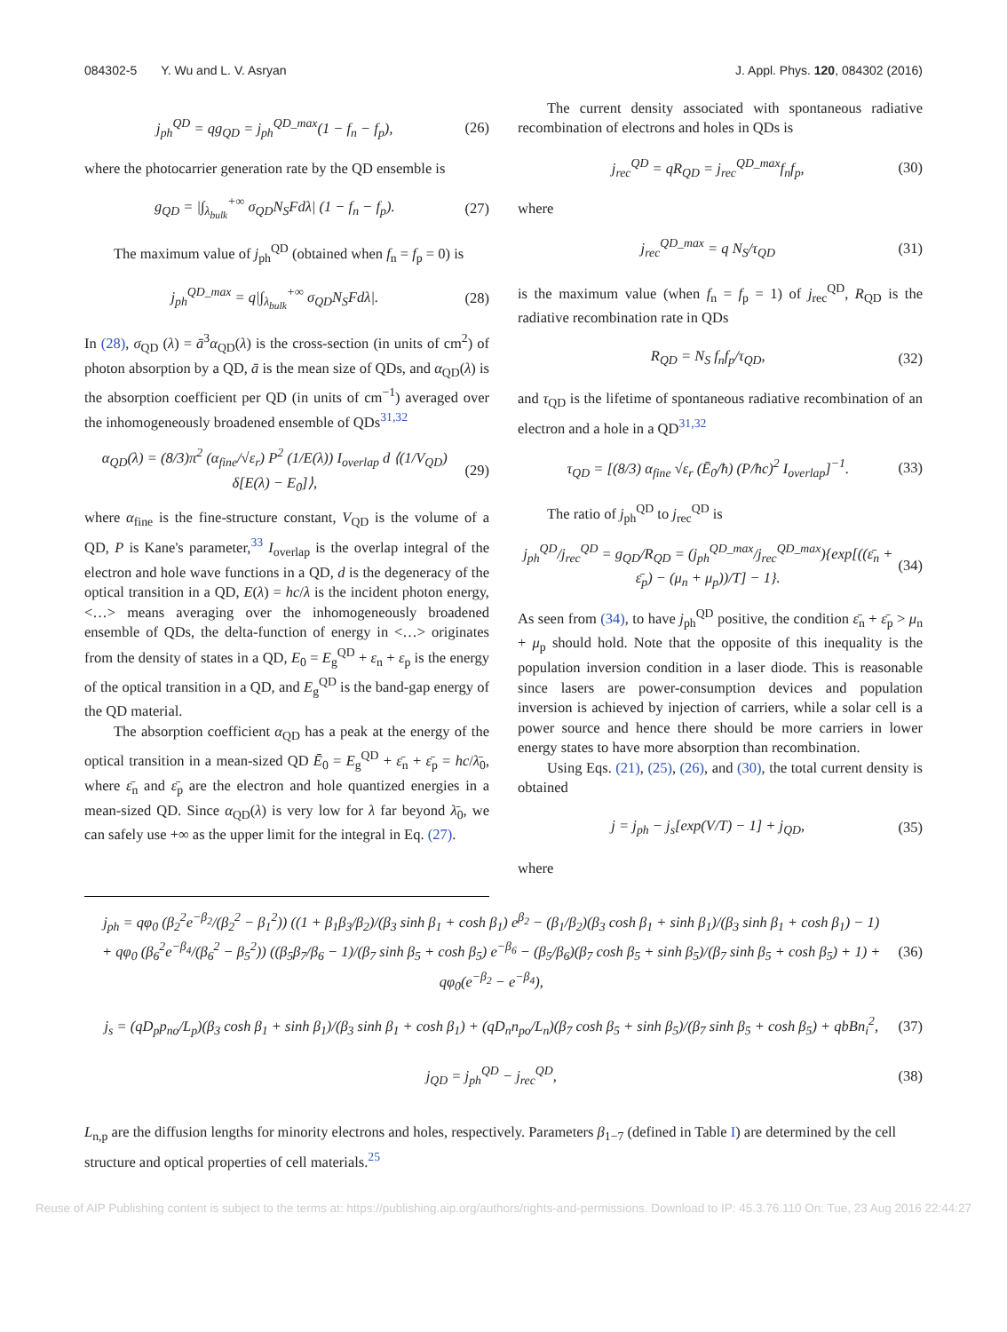084302-5 Y. Wu and L. V. Asryan J. Appl. Phys. 120, 084302 (2016)
j<sub>ph</sub><sup>QD</sup> = qg<sub>QD</sub> = j<sub>ph</sub><sup>QD_max</sup>(1 − f<sub>n</sub> − f<sub>p</sub>), (26)
where the photocarrier generation rate by the QD ensemble is
g<sub>QD</sub> = |∫<sub>λ<sub>bulk</sub></sub><sup>+∞</sup> σ<sub>QD</sub>N<sub>S</sub>Fdλ| (1 − f<sub>n</sub> − f<sub>p</sub>). (27)
The maximum value of j<sub>ph</sub><sup>QD</sup> (obtained when f<sub>n</sub> = f<sub>p</sub> = 0) is
j<sub>ph</sub><sup>QD_max</sup> = q|∫<sub>λ<sub>bulk</sub></sub><sup>+∞</sup> σ<sub>QD</sub>N<sub>S</sub>Fdλ|. (28)
In (28), σ<sub>QD</sub> (λ) = ā<sup>3</sup>α<sub>QD</sub>(λ) is the cross-section (in units of cm<sup>2</sup>) of photon absorption by a QD, ā is the mean size of QDs, and α<sub>QD</sub>(λ) is the absorption coefficient per QD (in units of cm<sup>−1</sup>) averaged over the inhomogeneously broadened ensemble of QDs<sup>31,32</sup>
α<sub>QD</sub>(λ) = (8/3)π<sup>2</sup> (α<sub>fine</sub>/√ε<sub>r</sub>) P<sup>2</sup> (1/E(λ)) I<sub>overlap</sub> d ⟨(1/V<sub>QD</sub>) δ[E(λ) − E<sub>0</sub>]⟩, (29)
where α<sub>fine</sub> is the fine-structure constant, V<sub>QD</sub> is the volume of a QD, P is Kane's parameter,<sup>33</sup> I<sub>overlap</sub> is the overlap integral of the electron and hole wave functions in a QD, d is the degeneracy of the optical transition in a QD, E(λ) = hc/λ is the incident photon energy, <…> means averaging over the inhomogeneously broadened ensemble of QDs, the delta-function of energy in <…> originates from the density of states in a QD, E<sub>0</sub> = E<sub>g</sub><sup>QD</sup> + ε<sub>n</sub> + ε<sub>p</sub> is the energy of the optical transition in a QD, and E<sub>g</sub><sup>QD</sup> is the band-gap energy of the QD material.
The absorption coefficient α<sub>QD</sub> has a peak at the energy of the optical transition in a mean-sized QD Ē<sub>0</sub> = E<sub>g</sub><sup>QD</sup> + ε̄<sub>n</sub> + ε̄<sub>p</sub> = hc/λ̄<sub>0</sub>, where ε̄<sub>n</sub> and ε̄<sub>p</sub> are the electron and hole quantized energies in a mean-sized QD. Since α<sub>QD</sub>(λ) is very low for λ far beyond λ̄<sub>0</sub>, we can safely use +∞ as the upper limit for the integral in Eq. (27).
The current density associated with spontaneous radiative recombination of electrons and holes in QDs is
j<sub>rec</sub><sup>QD</sup> = qR<sub>QD</sub> = j<sub>rec</sub><sup>QD_max</sup>f<sub>n</sub>f<sub>p</sub>, (30)
where
j<sub>rec</sub><sup>QD_max</sup> = q N<sub>S</sub>/τ<sub>QD</sub> (31)
is the maximum value (when f<sub>n</sub> = f<sub>p</sub> = 1) of j<sub>rec</sub><sup>QD</sup>, R<sub>QD</sub> is the radiative recombination rate in QDs
R<sub>QD</sub> = N<sub>S</sub> f<sub>n</sub>f<sub>p</sub>/τ<sub>QD</sub>, (32)
and τ<sub>QD</sub> is the lifetime of spontaneous radiative recombination of an electron and a hole in a QD<sup>31,32</sup>
τ<sub>QD</sub> = [(8/3) α<sub>fine</sub> √ε<sub>r</sub> (Ē<sub>0</sub>/ħ) (P/ħc)<sup>2</sup> I<sub>overlap</sub>]<sup>−1</sup>. (33)
The ratio of j<sub>ph</sub><sup>QD</sup> to j<sub>rec</sub><sup>QD</sup> is
j<sub>ph</sub><sup>QD</sup>/j<sub>rec</sub><sup>QD</sup> = g<sub>QD</sub>/R<sub>QD</sub> = (j<sub>ph</sub><sup>QD_max</sup>/j<sub>rec</sub><sup>QD_max</sup>){exp[((ε̄<sub>n</sub> + ε̄<sub>p</sub>) − (μ<sub>n</sub> + μ<sub>p</sub>))/T] − 1}. (34)
As seen from (34), to have j<sub>ph</sub><sup>QD</sup> positive, the condition ε̄<sub>n</sub> + ε̄<sub>p</sub> > μ<sub>n</sub> + μ<sub>p</sub> should hold. Note that the opposite of this inequality is the population inversion condition in a laser diode. This is reasonable since lasers are power-consumption devices and population inversion is achieved by injection of carriers, while a solar cell is a power source and hence there should be more carriers in lower energy states to have more absorption than recombination.
Using Eqs. (21), (25), (26), and (30), the total current density is obtained
j = j<sub>ph</sub> − j<sub>s</sub>[exp(V/T) − 1] + j<sub>QD</sub>, (35)
where
j<sub>ph</sub> = qφ<sub>0</sub> (β<sub>2</sub><sup>2</sup>e<sup>−β<sub>2</sub></sup>/(β<sub>2</sub><sup>2</sup> − β<sub>1</sub><sup>2</sup>)) ((1 + β<sub>1</sub>β<sub>3</sub>/β<sub>2</sub>)/(β<sub>3</sub> sinh β<sub>1</sub> + cosh β<sub>1</sub>) e<sup>β<sub>2</sub></sup> − (β<sub>1</sub>/β<sub>2</sub>)(β<sub>3</sub> cosh β<sub>1</sub> + sinh β<sub>1</sub>)/(β<sub>3</sub> sinh β<sub>1</sub> + cosh β<sub>1</sub>) − 1)
+ qφ<sub>0</sub> (β<sub>6</sub><sup>2</sup>e<sup>−β<sub>4</sub></sup>/(β<sub>6</sub><sup>2</sup> − β<sub>5</sub><sup>2</sup>)) ((β<sub>5</sub>β<sub>7</sub>/β<sub>6</sub> − 1)/(β<sub>7</sub> sinh β<sub>5</sub> + cosh β<sub>5</sub>) e<sup>−β<sub>6</sub></sup> − (β<sub>5</sub>/β<sub>6</sub>)(β<sub>7</sub> cosh β<sub>5</sub> + sinh β<sub>5</sub>)/(β<sub>7</sub> sinh β<sub>5</sub> + cosh β<sub>5</sub>) + 1) + qφ<sub>0</sub>(e<sup>−β<sub>2</sub></sup> − e<sup>−β<sub>4</sub></sup>), (36)
j<sub>s</sub> = (qD<sub>p</sub>p<sub>no</sub>/L<sub>p</sub>)(β<sub>3</sub> cosh β<sub>1</sub> + sinh β<sub>1</sub>)/(β<sub>3</sub> sinh β<sub>1</sub> + cosh β<sub>1</sub>) + (qD<sub>n</sub>n<sub>po</sub>/L<sub>n</sub>)(β<sub>7</sub> cosh β<sub>5</sub> + sinh β<sub>5</sub>)/(β<sub>7</sub> sinh β<sub>5</sub> + cosh β<sub>5</sub>) + qbBn<sub>i</sub><sup>2</sup>, (37)
j<sub>QD</sub> = j<sub>ph</sub><sup>QD</sup> − j<sub>rec</sub><sup>QD</sup>, (38)
L<sub>n,p</sub> are the diffusion lengths for minority electrons and holes, respectively. Parameters β<sub>1−7</sub> (defined in Table I) are determined by the cell structure and optical properties of cell materials.<sup>25</sup>
Reuse of AIP Publishing content is subject to the terms at: https://publishing.aip.org/authors/rights-and-permissions. Download to IP: 45.3.76.110 On: Tue, 23 Aug 2016 22:44:27